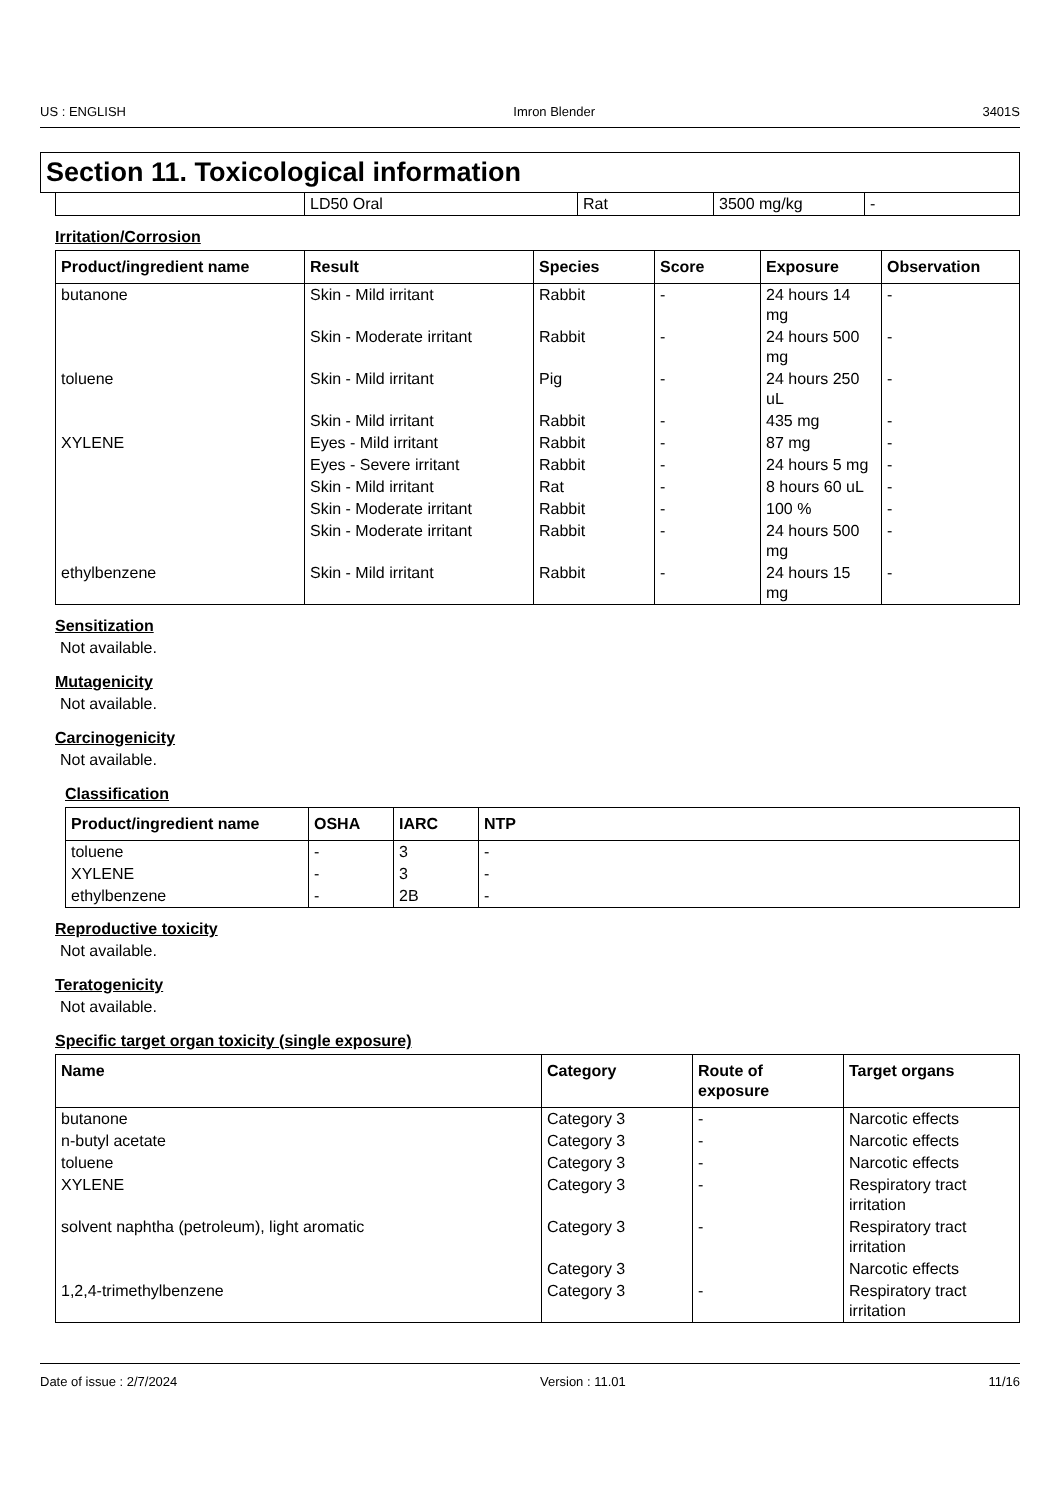US : ENGLISH Imron Blender 3401S
Section 11. Toxicological information
| | LD50 Oral | Rat | 3500 mg/kg | - |
Irritation/Corrosion
| Product/ingredient name | Result | Species | Score | Exposure | Observation |
| --- | --- | --- | --- | --- | --- |
| butanone | Skin - Mild irritant | Rabbit | - | 24 hours 14 mg | - |
| | Skin - Moderate irritant | Rabbit | - | 24 hours 500 mg | - |
| toluene | Skin - Mild irritant | Pig | - | 24 hours 250 uL | - |
| | Skin - Mild irritant | Rabbit | - | 435 mg | - |
| XYLENE | Eyes - Mild irritant | Rabbit | - | 87 mg | - |
| | Eyes - Severe irritant | Rabbit | - | 24 hours 5 mg | - |
| | Skin - Mild irritant | Rat | - | 8 hours 60 uL | - |
| | Skin - Moderate irritant | Rabbit | - | 100 % | - |
| | Skin - Moderate irritant | Rabbit | - | 24 hours 500 mg | - |
| ethylbenzene | Skin - Mild irritant | Rabbit | - | 24 hours 15 mg | - |
Sensitization
Not available.
Mutagenicity
Not available.
Carcinogenicity
Not available.
Classification
| Product/ingredient name | OSHA | IARC | NTP |
| --- | --- | --- | --- |
| toluene | - | 3 | - |
| XYLENE | - | 3 | - |
| ethylbenzene | - | 2B | - |
Reproductive toxicity
Not available.
Teratogenicity
Not available.
Specific target organ toxicity (single exposure)
| Name | Category | Route of exposure | Target organs |
| --- | --- | --- | --- |
| butanone | Category 3 | - | Narcotic effects |
| n-butyl acetate | Category 3 | - | Narcotic effects |
| toluene | Category 3 | - | Narcotic effects |
| XYLENE | Category 3 | - | Respiratory tract irritation |
| solvent naphtha (petroleum), light aromatic | Category 3 | - | Respiratory tract irritation |
| | Category 3 | | Narcotic effects |
| 1,2,4-trimethylbenzene | Category 3 | - | Respiratory tract irritation |
Date of issue : 2/7/2024 Version : 11.01 11/16